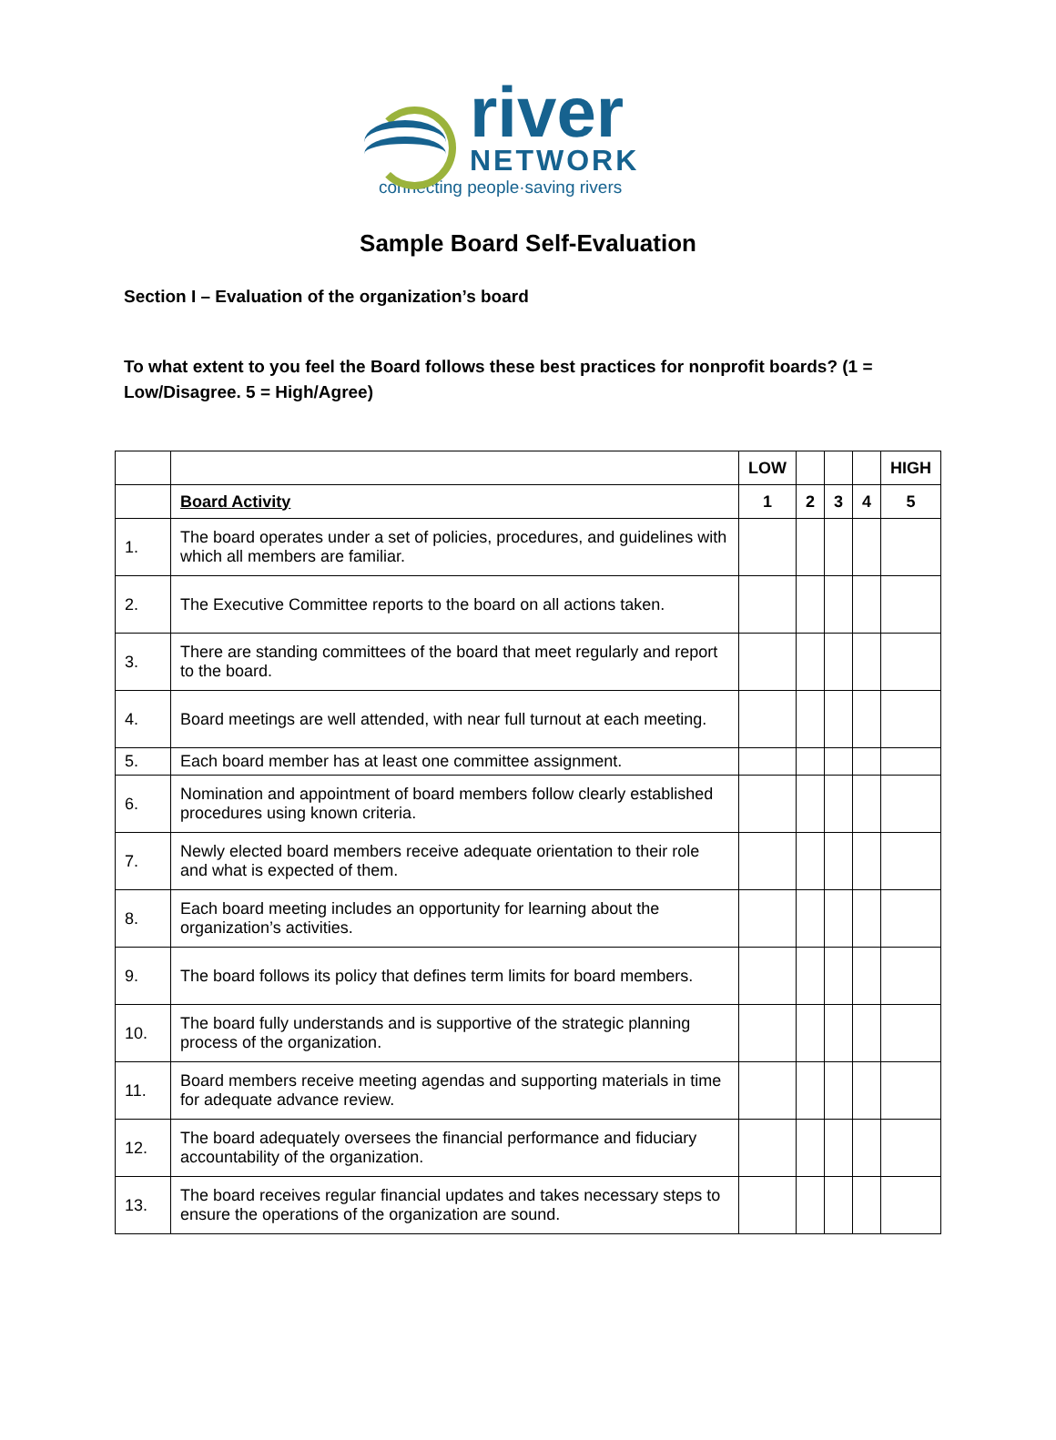river
NETWORK
connecting people·saving rivers
Sample Board Self-Evaluation
Section I – Evaluation of the organization’s board
To what extent to you feel the Board follows these best practices for nonprofit boards? (1 = Low/Disagree. 5 = High/Agree)
| | | LOW | | | | HIGH |
| --- | --- | --- | --- | --- | --- | --- |
| | Board Activity | 1 | 2 | 3 | 4 | 5 |
| 1. | The board operates under a set of policies, procedures, and guidelines with which all members are familiar. | | | | | |
| 2. | The Executive Committee reports to the board on all actions taken. | | | | | |
| 3. | There are standing committees of the board that meet regularly and report to the board. | | | | | |
| 4. | Board meetings are well attended, with near full turnout at each meeting. | | | | | |
| 5. | Each board member has at least one committee assignment. | | | | | |
| 6. | Nomination and appointment of board members follow clearly established procedures using known criteria. | | | | | |
| 7. | Newly elected board members receive adequate orientation to their role and what is expected of them. | | | | | |
| 8. | Each board meeting includes an opportunity for learning about the organization’s activities. | | | | | |
| 9. | The board follows its policy that defines term limits for board members. | | | | | |
| 10. | The board fully understands and is supportive of the strategic planning process of the organization. | | | | | |
| 11. | Board members receive meeting agendas and supporting materials in time for adequate advance review. | | | | | |
| 12. | The board adequately oversees the financial performance and fiduciary accountability of the organization. | | | | | |
| 13. | The board receives regular financial updates and takes necessary steps to ensure the operations of the organization are sound. | | | | | |